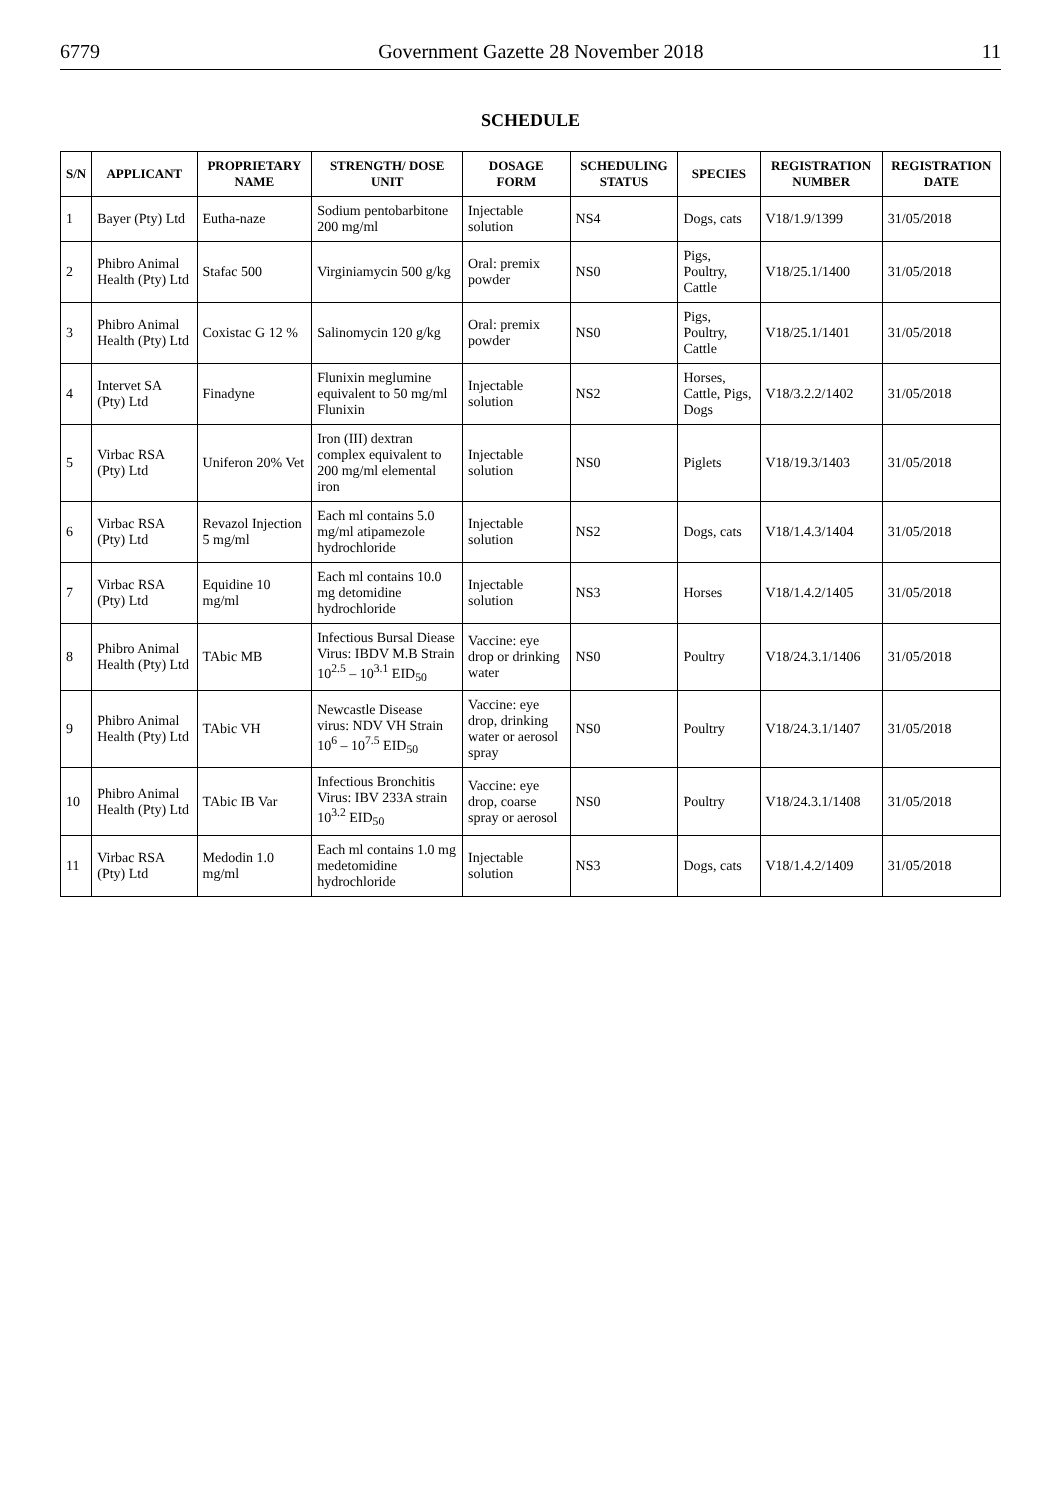6779 Government Gazette 28 November 2018 11
SCHEDULE
| S/N | APPLICANT | PROPRIETARY NAME | STRENGTH/ DOSE UNIT | DOSAGE FORM | SCHEDULING STATUS | SPECIES | REGISTRATION NUMBER | REGISTRATION DATE |
| --- | --- | --- | --- | --- | --- | --- | --- | --- |
| 1 | Bayer (Pty) Ltd | Eutha-naze | Sodium pentobarbitone 200 mg/ml | Injectable solution | NS4 | Dogs, cats | V18/1.9/1399 | 31/05/2018 |
| 2 | Phibro Animal Health (Pty) Ltd | Stafac 500 | Virginiamycin 500 g/kg | Oral: premix powder | NS0 | Pigs, Poultry, Cattle | V18/25.1/1400 | 31/05/2018 |
| 3 | Phibro Animal Health (Pty) Ltd | Coxistac G 12 % | Salinomycin 120 g/kg | Oral: premix powder | NS0 | Pigs, Poultry, Cattle | V18/25.1/1401 | 31/05/2018 |
| 4 | Intervet SA (Pty) Ltd | Finadyne | Flunixin meglumine equivalent to 50 mg/ml Flunixin | Injectable solution | NS2 | Horses, Cattle, Pigs, Dogs | V18/3.2.2/1402 | 31/05/2018 |
| 5 | Virbac RSA (Pty) Ltd | Uniferon 20% Vet | Iron (III) dextran complex equivalent to 200 mg/ml elemental iron | Injectable solution | NS0 | Piglets | V18/19.3/1403 | 31/05/2018 |
| 6 | Virbac RSA (Pty) Ltd | Revazol Injection 5 mg/ml | Each ml contains 5.0 mg/ml atipamezole hydrochloride | Injectable solution | NS2 | Dogs, cats | V18/1.4.3/1404 | 31/05/2018 |
| 7 | Virbac RSA (Pty) Ltd | Equidine 10 mg/ml | Each ml contains 10.0 mg detomidine hydrochloride | Injectable solution | NS3 | Horses | V18/1.4.2/1405 | 31/05/2018 |
| 8 | Phibro Animal Health (Pty) Ltd | TAbic MB | Infectious Bursal Diease Virus: IBDV M.B Strain 10<sup>2.5</sup> – 10<sup>3.1</sup> EID<sub>50</sub> | Vaccine: eye drop or drinking water | NS0 | Poultry | V18/24.3.1/1406 | 31/05/2018 |
| 9 | Phibro Animal Health (Pty) Ltd | TAbic VH | Newcastle Disease virus: NDV VH Strain 10<sup>6</sup> – 10<sup>7.5</sup> EID<sub>50</sub> | Vaccine: eye drop, drinking water or aerosol spray | NS0 | Poultry | V18/24.3.1/1407 | 31/05/2018 |
| 10 | Phibro Animal Health (Pty) Ltd | TAbic IB Var | Infectious Bronchitis Virus: IBV 233A strain 10<sup>3.2</sup> EID<sub>50</sub> | Vaccine: eye drop, coarse spray or aerosol | NS0 | Poultry | V18/24.3.1/1408 | 31/05/2018 |
| 11 | Virbac RSA (Pty) Ltd | Medodin 1.0 mg/ml | Each ml contains 1.0 mg medetomidine hydrochloride | Injectable solution | NS3 | Dogs, cats | V18/1.4.2/1409 | 31/05/2018 |